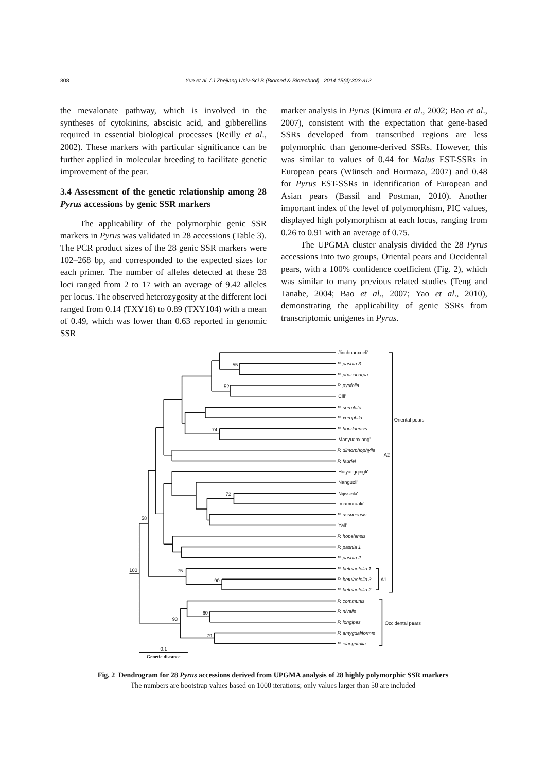308 Yue et al. / J Zhejiang Univ-Sci B (Biomed & Biotechnol) 2014 15(4):303-312
the mevalonate pathway, which is involved in the syntheses of cytokinins, abscisic acid, and gibberellins required in essential biological processes (Reilly et al., 2002). These markers with particular significance can be further applied in molecular breeding to facilitate genetic improvement of the pear.
3.4 Assessment of the genetic relationship among 28 Pyrus accessions by genic SSR markers
The applicability of the polymorphic genic SSR markers in Pyrus was validated in 28 accessions (Table 3). The PCR product sizes of the 28 genic SSR markers were 102–268 bp, and corresponded to the expected sizes for each primer. The number of alleles detected at these 28 loci ranged from 2 to 17 with an average of 9.42 alleles per locus. The observed heterozygosity at the different loci ranged from 0.14 (TXY16) to 0.89 (TXY104) with a mean of 0.49, which was lower than 0.63 reported in genomic SSR
marker analysis in Pyrus (Kimura et al., 2002; Bao et al., 2007), consistent with the expectation that gene-based SSRs developed from transcribed regions are less polymorphic than genome-derived SSRs. However, this was similar to values of 0.44 for Malus EST-SSRs in European pears (Wünsch and Hormaza, 2007) and 0.48 for Pyrus EST-SSRs in identification of European and Asian pears (Bassil and Postman, 2010). Another important index of the level of polymorphism, PIC values, displayed high polymorphism at each locus, ranging from 0.26 to 0.91 with an average of 0.75.
The UPGMA cluster analysis divided the 28 Pyrus accessions into two groups, Oriental pears and Occidental pears, with a 100% confidence coefficient (Fig. 2), which was similar to many previous related studies (Teng and Tanabe, 2004; Bao et al., 2007; Yao et al., 2010), demonstrating the applicability of genic SSRs from transcriptomic unigenes in Pyrus.
'Jinchuanxueli'
P. pashia 3
P. phaeocarpa
P. pyrifolia
'Cili'
P. serrulata
P. xerophila
P. hondoensis
'Manyuanxiang'
P. dimorphophylla
P. fauriei
'Huiyangqingli'
'Nanguoli'
'Nijisseiki'
'Imamuraaki'
P. ussuriensis
'Yali'
P. hopeiensis
P. pashia 1
P. pashia 2
P. betulaefolia 1
P. betulaefolia 3
P. betulaefolia 2
P. communis
P. nivalis
P. longipes
P. amygdaliformis
P. elaegrifolia
Oriental pears
A2
A1
Occidental pears
55
52
74
72
58
100
75
90
60
93
79
0.1
Genetic distance
Fig. 2 Dendrogram for 28 Pyrus accessions derived from UPGMA analysis of 28 highly polymorphic SSR markers
The numbers are bootstrap values based on 1000 iterations; only values larger than 50 are included